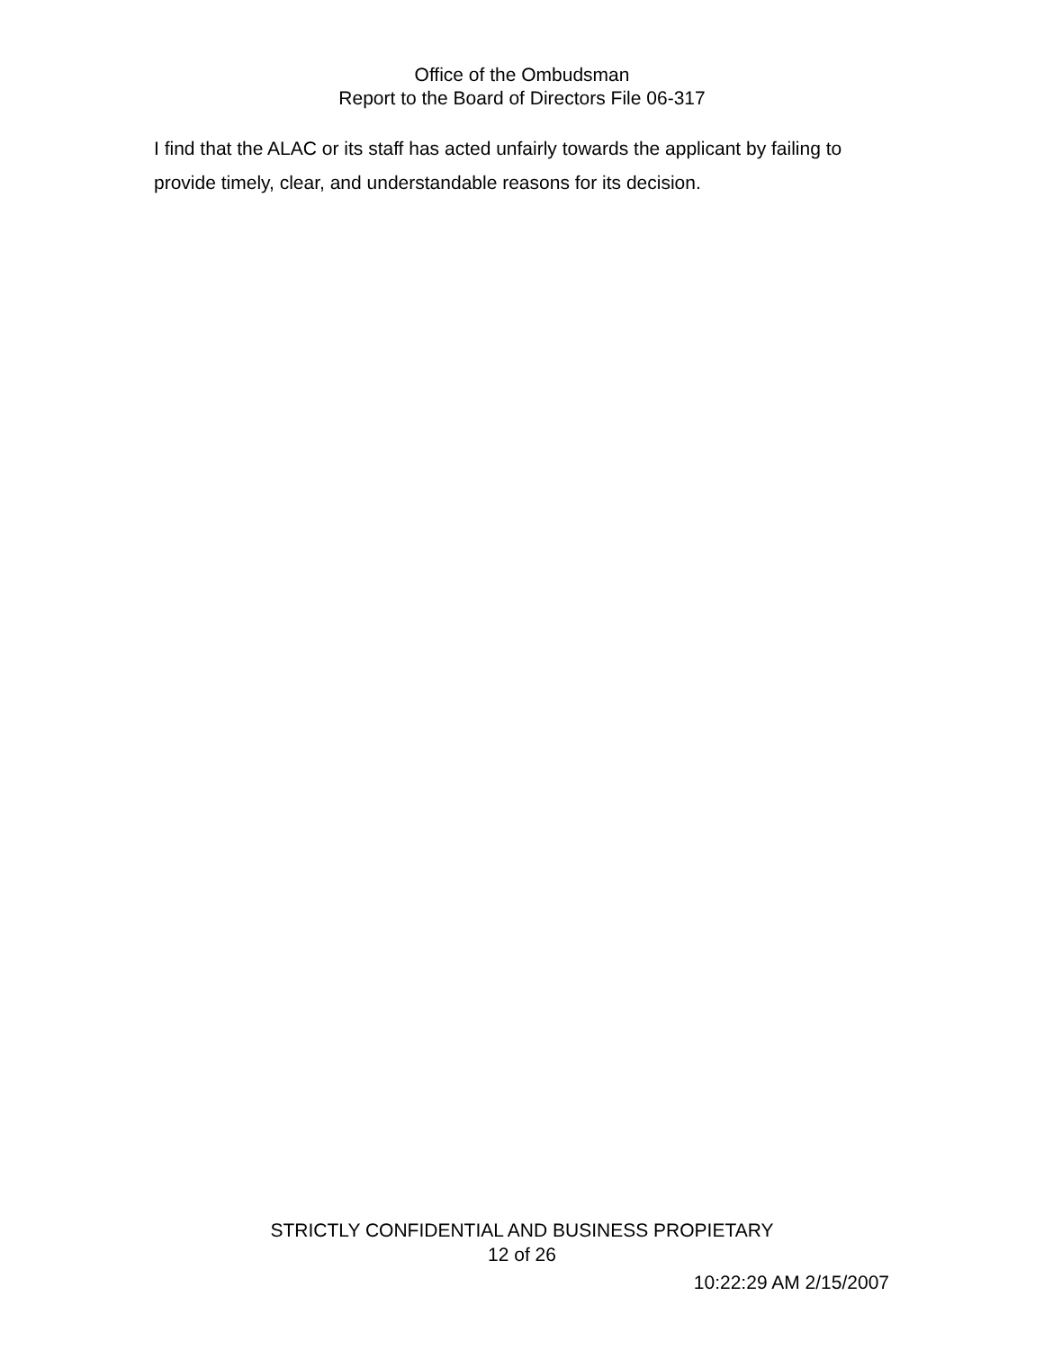Office of the Ombudsman
Report to the Board of Directors File 06-317
I find that the ALAC or its staff has acted unfairly towards the applicant by failing to provide timely, clear, and understandable reasons for its decision.
STRICTLY CONFIDENTIAL AND BUSINESS PROPIETARY
12 of 26
10:22:29 AM 2/15/2007